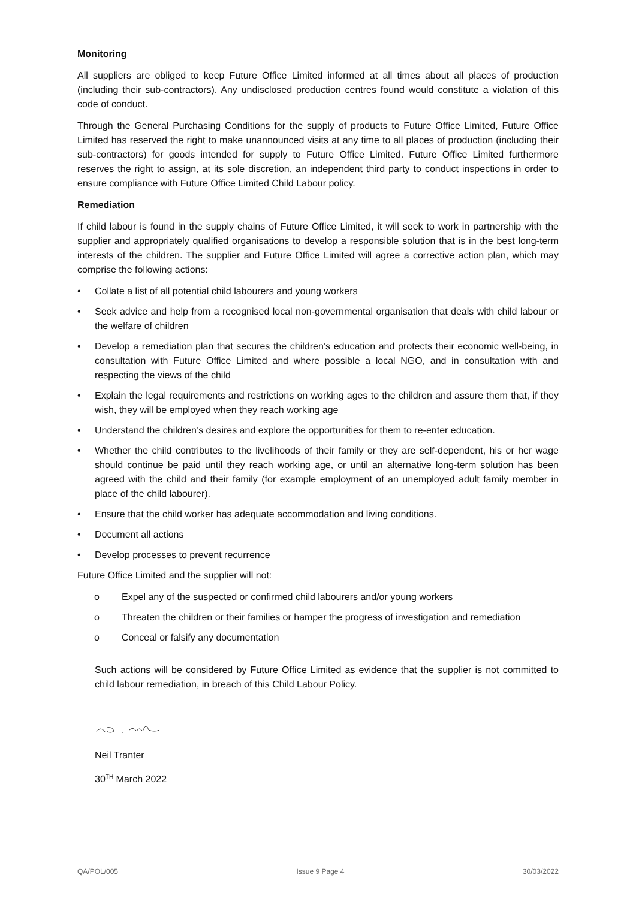Monitoring
All suppliers are obliged to keep Future Office Limited informed at all times about all places of production (including their sub-contractors). Any undisclosed production centres found would constitute a violation of this code of conduct.
Through the General Purchasing Conditions for the supply of products to Future Office Limited, Future Office Limited has reserved the right to make unannounced visits at any time to all places of production (including their sub-contractors) for goods intended for supply to Future Office Limited. Future Office Limited furthermore reserves the right to assign, at its sole discretion, an independent third party to conduct inspections in order to ensure compliance with Future Office Limited Child Labour policy.
Remediation
If child labour is found in the supply chains of Future Office Limited, it will seek to work in partnership with the supplier and appropriately qualified organisations to develop a responsible solution that is in the best long-term interests of the children. The supplier and Future Office Limited will agree a corrective action plan, which may comprise the following actions:
• Collate a list of all potential child labourers and young workers
• Seek advice and help from a recognised local non-governmental organisation that deals with child labour or the welfare of children
• Develop a remediation plan that secures the children’s education and protects their economic well-being, in consultation with Future Office Limited and where possible a local NGO, and in consultation with and respecting the views of the child
• Explain the legal requirements and restrictions on working ages to the children and assure them that, if they wish, they will be employed when they reach working age
• Understand the children’s desires and explore the opportunities for them to re-enter education.
• Whether the child contributes to the livelihoods of their family or they are self-dependent, his or her wage should continue be paid until they reach working age, or until an alternative long-term solution has been agreed with the child and their family (for example employment of an unemployed adult family member in place of the child labourer).
• Ensure that the child worker has adequate accommodation and living conditions.
• Document all actions
• Develop processes to prevent recurrence
Future Office Limited and the supplier will not:
o Expel any of the suspected or confirmed child labourers and/or young workers
o Threaten the children or their families or hamper the progress of investigation and remediation
o Conceal or falsify any documentation
Such actions will be considered by Future Office Limited as evidence that the supplier is not committed to child labour remediation, in breach of this Child Labour Policy.
Neil Tranter
30<sup>TH</sup> March 2022
QA/POL/005 Issue 9 Page 4 30/03/2022